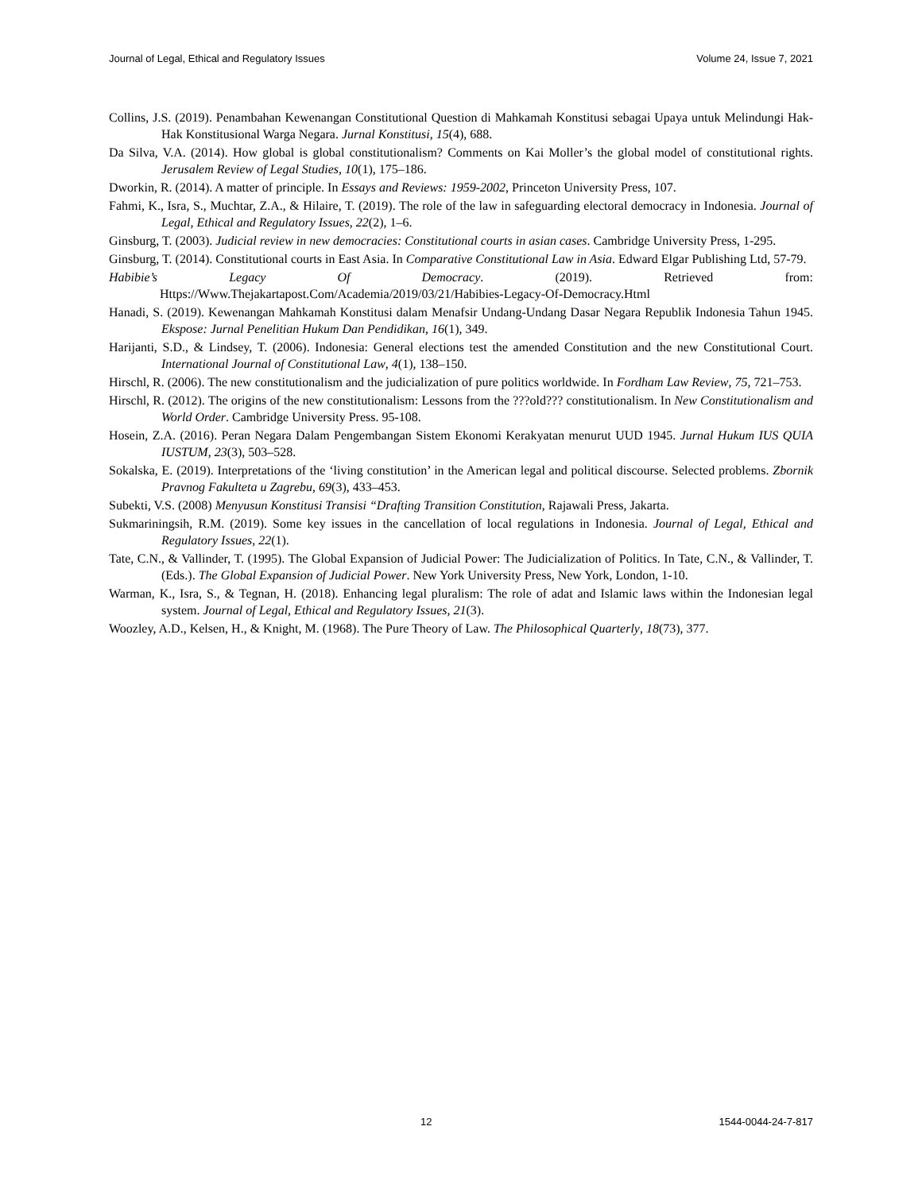Journal of Legal, Ethical and Regulatory Issues Volume 24, Issue 7, 2021
Collins, J.S. (2019). Penambahan Kewenangan Constitutional Question di Mahkamah Konstitusi sebagai Upaya untuk Melindungi Hak-Hak Konstitusional Warga Negara. Jurnal Konstitusi, 15(4), 688.
Da Silva, V.A. (2014). How global is global constitutionalism? Comments on Kai Moller’s the global model of constitutional rights. Jerusalem Review of Legal Studies, 10(1), 175–186.
Dworkin, R. (2014). A matter of principle. In Essays and Reviews: 1959-2002, Princeton University Press, 107.
Fahmi, K., Isra, S., Muchtar, Z.A., & Hilaire, T. (2019). The role of the law in safeguarding electoral democracy in Indonesia. Journal of Legal, Ethical and Regulatory Issues, 22(2), 1–6.
Ginsburg, T. (2003). Judicial review in new democracies: Constitutional courts in asian cases. Cambridge University Press, 1-295.
Ginsburg, T. (2014). Constitutional courts in East Asia. In Comparative Constitutional Law in Asia. Edward Elgar Publishing Ltd, 57-79.
Habibie’s Legacy Of Democracy. (2019). Retrieved from:
Https://Www.Thejakartapost.Com/Academia/2019/03/21/Habibies-Legacy-Of-Democracy.Html
Hanadi, S. (2019). Kewenangan Mahkamah Konstitusi dalam Menafsir Undang-Undang Dasar Negara Republik Indonesia Tahun 1945. Ekspose: Jurnal Penelitian Hukum Dan Pendidikan, 16(1), 349.
Harijanti, S.D., & Lindsey, T. (2006). Indonesia: General elections test the amended Constitution and the new Constitutional Court. International Journal of Constitutional Law, 4(1), 138–150.
Hirschl, R. (2006). The new constitutionalism and the judicialization of pure politics worldwide. In Fordham Law Review, 75, 721–753.
Hirschl, R. (2012). The origins of the new constitutionalism: Lessons from the ???old??? constitutionalism. In New Constitutionalism and World Order. Cambridge University Press. 95-108.
Hosein, Z.A. (2016). Peran Negara Dalam Pengembangan Sistem Ekonomi Kerakyatan menurut UUD 1945. Jurnal Hukum IUS QUIA IUSTUM, 23(3), 503–528.
Sokalska, E. (2019). Interpretations of the ‘living constitution’ in the American legal and political discourse. Selected problems. Zbornik Pravnog Fakulteta u Zagrebu, 69(3), 433–453.
Subekti, V.S. (2008) Menyusun Konstitusi Transisi “Drafting Transition Constitution, Rajawali Press, Jakarta.
Sukmariningsih, R.M. (2019). Some key issues in the cancellation of local regulations in Indonesia. Journal of Legal, Ethical and Regulatory Issues, 22(1).
Tate, C.N., & Vallinder, T. (1995). The Global Expansion of Judicial Power: The Judicialization of Politics. In Tate, C.N., & Vallinder, T. (Eds.). The Global Expansion of Judicial Power. New York University Press, New York, London, 1-10.
Warman, K., Isra, S., & Tegnan, H. (2018). Enhancing legal pluralism: The role of adat and Islamic laws within the Indonesian legal system. Journal of Legal, Ethical and Regulatory Issues, 21(3).
Woozley, A.D., Kelsen, H., & Knight, M. (1968). The Pure Theory of Law. The Philosophical Quarterly, 18(73), 377.
12 1544-0044-24-7-817